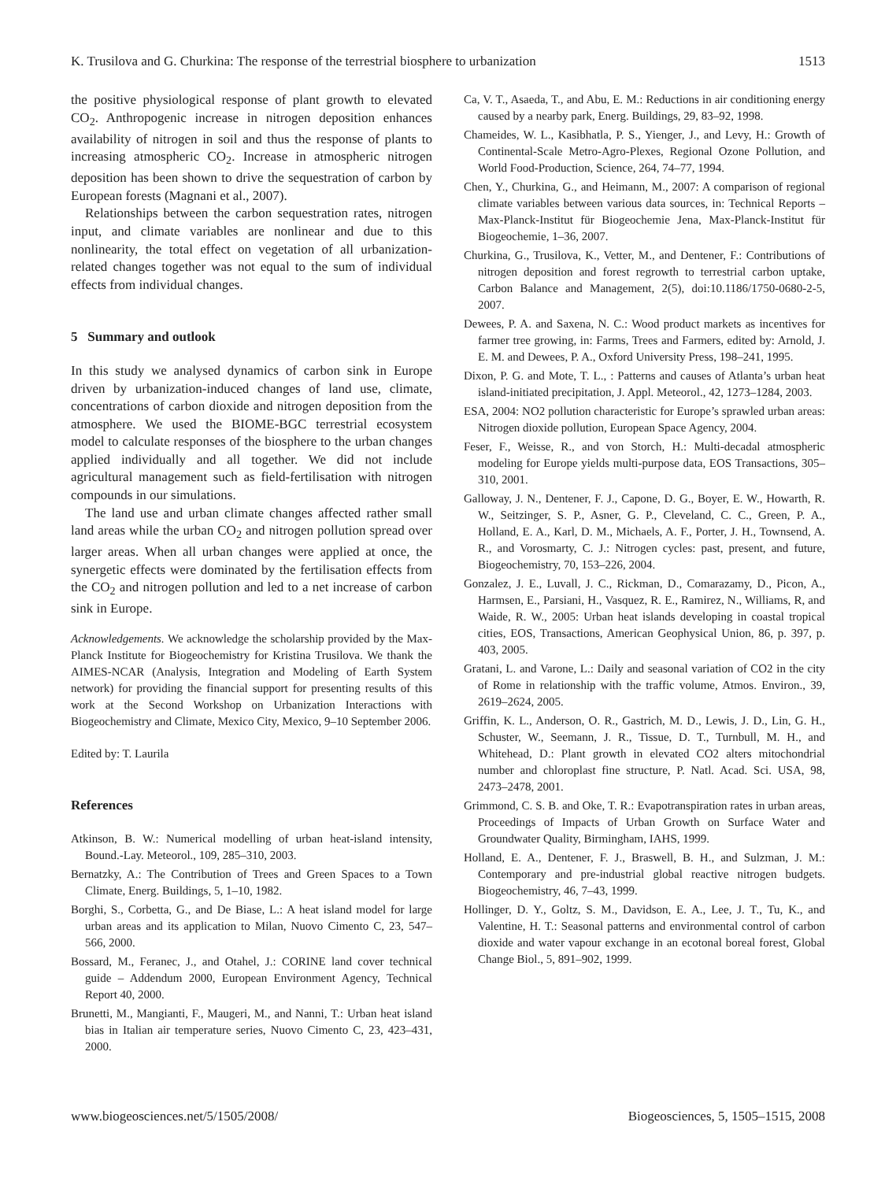K. Trusilova and G. Churkina: The response of the terrestrial biosphere to urbanization 1513
the positive physiological response of plant growth to elevated CO<sub>2</sub>. Anthropogenic increase in nitrogen deposition enhances availability of nitrogen in soil and thus the response of plants to increasing atmospheric CO<sub>2</sub>. Increase in atmospheric nitrogen deposition has been shown to drive the sequestration of carbon by European forests (Magnani et al., 2007).
Relationships between the carbon sequestration rates, nitrogen input, and climate variables are nonlinear and due to this nonlinearity, the total effect on vegetation of all urbanization-related changes together was not equal to the sum of individual effects from individual changes.
5 Summary and outlook
In this study we analysed dynamics of carbon sink in Europe driven by urbanization-induced changes of land use, climate, concentrations of carbon dioxide and nitrogen deposition from the atmosphere. We used the BIOME-BGC terrestrial ecosystem model to calculate responses of the biosphere to the urban changes applied individually and all together. We did not include agricultural management such as field-fertilisation with nitrogen compounds in our simulations.
The land use and urban climate changes affected rather small land areas while the urban CO<sub>2</sub> and nitrogen pollution spread over larger areas. When all urban changes were applied at once, the synergetic effects were dominated by the fertilisation effects from the CO<sub>2</sub> and nitrogen pollution and led to a net increase of carbon sink in Europe.
Acknowledgements. We acknowledge the scholarship provided by the Max-Planck Institute for Biogeochemistry for Kristina Trusilova. We thank the AIMES-NCAR (Analysis, Integration and Modeling of Earth System network) for providing the financial support for presenting results of this work at the Second Workshop on Urbanization Interactions with Biogeochemistry and Climate, Mexico City, Mexico, 9–10 September 2006.
Edited by: T. Laurila
References
Atkinson, B. W.: Numerical modelling of urban heat-island intensity, Bound.-Lay. Meteorol., 109, 285–310, 2003.
Bernatzky, A.: The Contribution of Trees and Green Spaces to a Town Climate, Energ. Buildings, 5, 1–10, 1982.
Borghi, S., Corbetta, G., and De Biase, L.: A heat island model for large urban areas and its application to Milan, Nuovo Cimento C, 23, 547–566, 2000.
Bossard, M., Feranec, J., and Otahel, J.: CORINE land cover technical guide – Addendum 2000, European Environment Agency, Technical Report 40, 2000.
Brunetti, M., Mangianti, F., Maugeri, M., and Nanni, T.: Urban heat island bias in Italian air temperature series, Nuovo Cimento C, 23, 423–431, 2000.
Ca, V. T., Asaeda, T., and Abu, E. M.: Reductions in air conditioning energy caused by a nearby park, Energ. Buildings, 29, 83–92, 1998.
Chameides, W. L., Kasibhatla, P. S., Yienger, J., and Levy, H.: Growth of Continental-Scale Metro-Agro-Plexes, Regional Ozone Pollution, and World Food-Production, Science, 264, 74–77, 1994.
Chen, Y., Churkina, G., and Heimann, M., 2007: A comparison of regional climate variables between various data sources, in: Technical Reports – Max-Planck-Institut für Biogeochemie Jena, Max-Planck-Institut für Biogeochemie, 1–36, 2007.
Churkina, G., Trusilova, K., Vetter, M., and Dentener, F.: Contributions of nitrogen deposition and forest regrowth to terrestrial carbon uptake, Carbon Balance and Management, 2(5), doi:10.1186/1750-0680-2-5, 2007.
Dewees, P. A. and Saxena, N. C.: Wood product markets as incentives for farmer tree growing, in: Farms, Trees and Farmers, edited by: Arnold, J. E. M. and Dewees, P. A., Oxford University Press, 198–241, 1995.
Dixon, P. G. and Mote, T. L., : Patterns and causes of Atlanta’s urban heat island-initiated precipitation, J. Appl. Meteorol., 42, 1273–1284, 2003.
ESA, 2004: NO2 pollution characteristic for Europe’s sprawled urban areas: Nitrogen dioxide pollution, European Space Agency, 2004.
Feser, F., Weisse, R., and von Storch, H.: Multi-decadal atmospheric modeling for Europe yields multi-purpose data, EOS Transactions, 305–310, 2001.
Galloway, J. N., Dentener, F. J., Capone, D. G., Boyer, E. W., Howarth, R. W., Seitzinger, S. P., Asner, G. P., Cleveland, C. C., Green, P. A., Holland, E. A., Karl, D. M., Michaels, A. F., Porter, J. H., Townsend, A. R., and Vorosmarty, C. J.: Nitrogen cycles: past, present, and future, Biogeochemistry, 70, 153–226, 2004.
Gonzalez, J. E., Luvall, J. C., Rickman, D., Comarazamy, D., Picon, A., Harmsen, E., Parsiani, H., Vasquez, R. E., Ramirez, N., Williams, R, and Waide, R. W., 2005: Urban heat islands developing in coastal tropical cities, EOS, Transactions, American Geophysical Union, 86, p. 397, p. 403, 2005.
Gratani, L. and Varone, L.: Daily and seasonal variation of CO2 in the city of Rome in relationship with the traffic volume, Atmos. Environ., 39, 2619–2624, 2005.
Griffin, K. L., Anderson, O. R., Gastrich, M. D., Lewis, J. D., Lin, G. H., Schuster, W., Seemann, J. R., Tissue, D. T., Turnbull, M. H., and Whitehead, D.: Plant growth in elevated CO2 alters mitochondrial number and chloroplast fine structure, P. Natl. Acad. Sci. USA, 98, 2473–2478, 2001.
Grimmond, C. S. B. and Oke, T. R.: Evapotranspiration rates in urban areas, Proceedings of Impacts of Urban Growth on Surface Water and Groundwater Quality, Birmingham, IAHS, 1999.
Holland, E. A., Dentener, F. J., Braswell, B. H., and Sulzman, J. M.: Contemporary and pre-industrial global reactive nitrogen budgets. Biogeochemistry, 46, 7–43, 1999.
Hollinger, D. Y., Goltz, S. M., Davidson, E. A., Lee, J. T., Tu, K., and Valentine, H. T.: Seasonal patterns and environmental control of carbon dioxide and water vapour exchange in an ecotonal boreal forest, Global Change Biol., 5, 891–902, 1999.
www.biogeosciences.net/5/1505/2008/ Biogeosciences, 5, 1505–1515, 2008